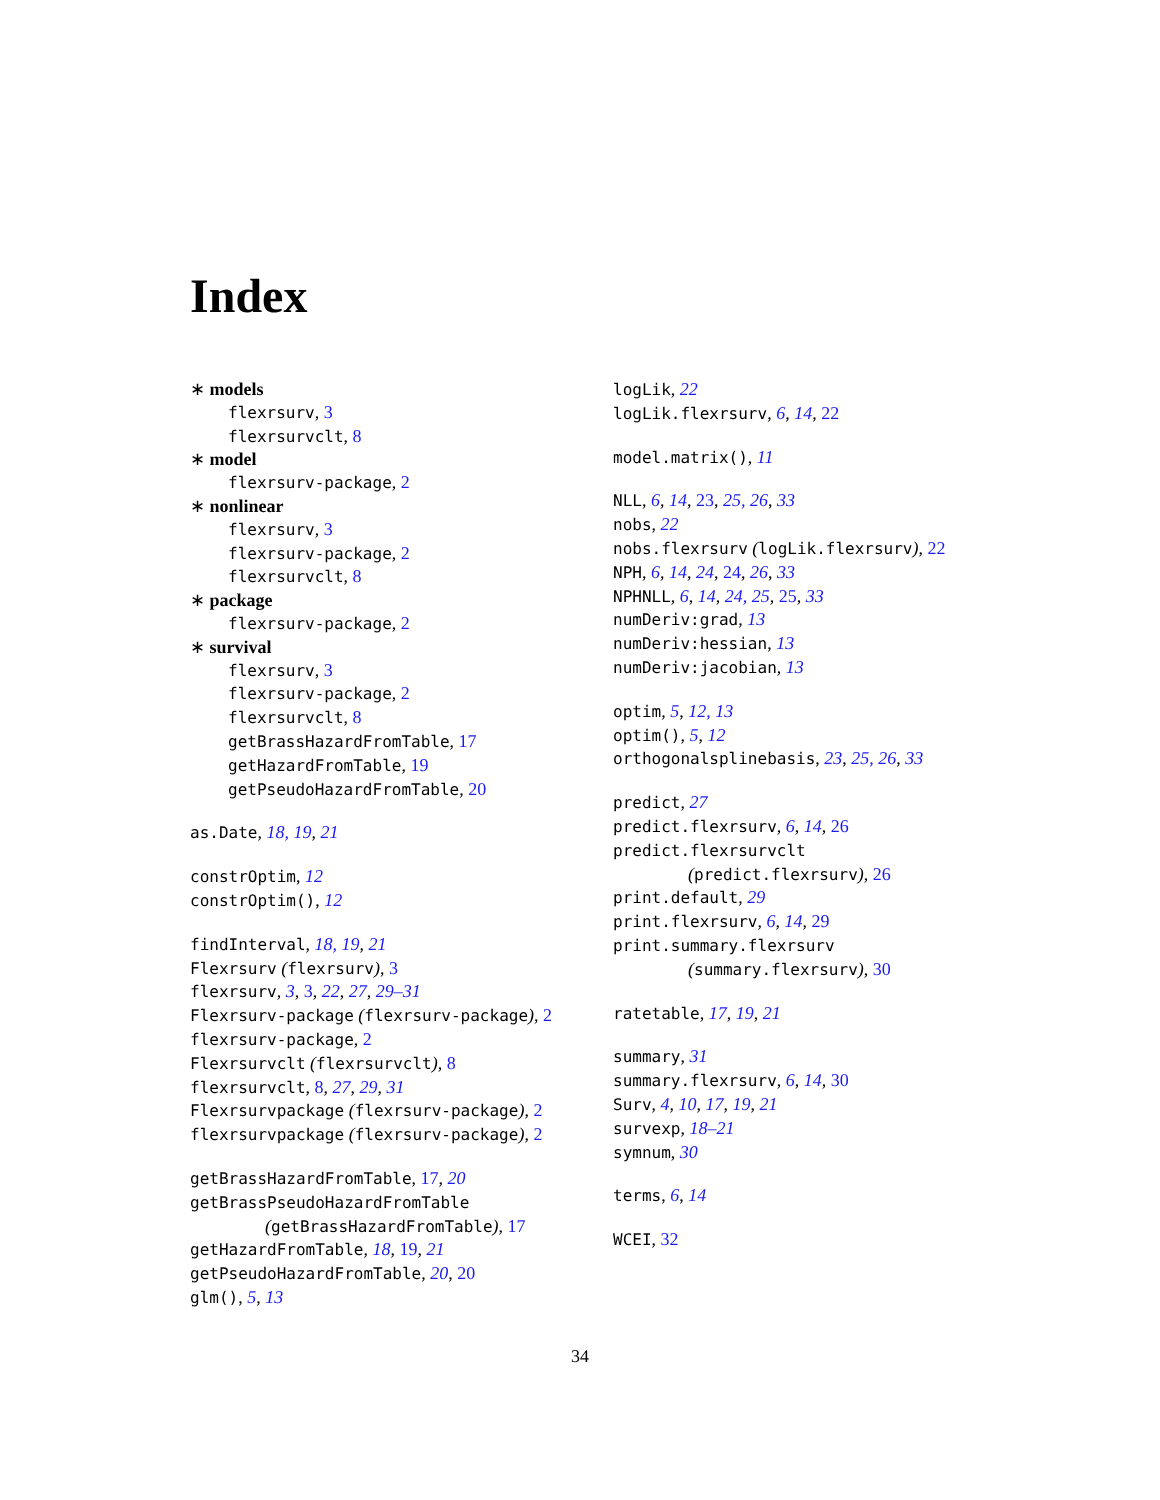Index
∗ models
flexrsurv, 3
flexrsurvclt, 8
∗ model
flexrsurv-package, 2
∗ nonlinear
flexrsurv, 3
flexrsurv-package, 2
flexrsurvclt, 8
∗ package
flexrsurv-package, 2
∗ survival
flexrsurv, 3
flexrsurv-package, 2
flexrsurvclt, 8
getBrassHazardFromTable, 17
getHazardFromTable, 19
getPseudoHazardFromTable, 20
as.Date, 18, 19, 21
constrOptim, 12
constrOptim(), 12
findInterval, 18, 19, 21
Flexrsurv (flexrsurv), 3
flexrsurv, 3, 3, 22, 27, 29–31
Flexrsurv-package (flexrsurv-package), 2
flexrsurv-package, 2
Flexrsurvclt (flexrsurvclt), 8
flexrsurvclt, 8, 27, 29, 31
Flexrsurvpackage (flexrsurv-package), 2
flexrsurvpackage (flexrsurv-package), 2
getBrassHazardFromTable, 17, 20
getBrassPseudoHazardFromTable
(getBrassHazardFromTable), 17
getHazardFromTable, 18, 19, 21
getPseudoHazardFromTable, 20, 20
glm(), 5, 13
logLik, 22
logLik.flexrsurv, 6, 14, 22
model.matrix(), 11
NLL, 6, 14, 23, 25, 26, 33
nobs, 22
nobs.flexrsurv (logLik.flexrsurv), 22
NPH, 6, 14, 24, 24, 26, 33
NPHNLL, 6, 14, 24, 25, 25, 33
numDeriv:grad, 13
numDeriv:hessian, 13
numDeriv:jacobian, 13
optim, 5, 12, 13
optim(), 5, 12
orthogonalsplinebasis, 23, 25, 26, 33
predict, 27
predict.flexrsurv, 6, 14, 26
predict.flexrsurvclt
(predict.flexrsurv), 26
print.default, 29
print.flexrsurv, 6, 14, 29
print.summary.flexrsurv
(summary.flexrsurv), 30
ratetable, 17, 19, 21
summary, 31
summary.flexrsurv, 6, 14, 30
Surv, 4, 10, 17, 19, 21
survexp, 18–21
symnum, 30
terms, 6, 14
WCEI, 32
34